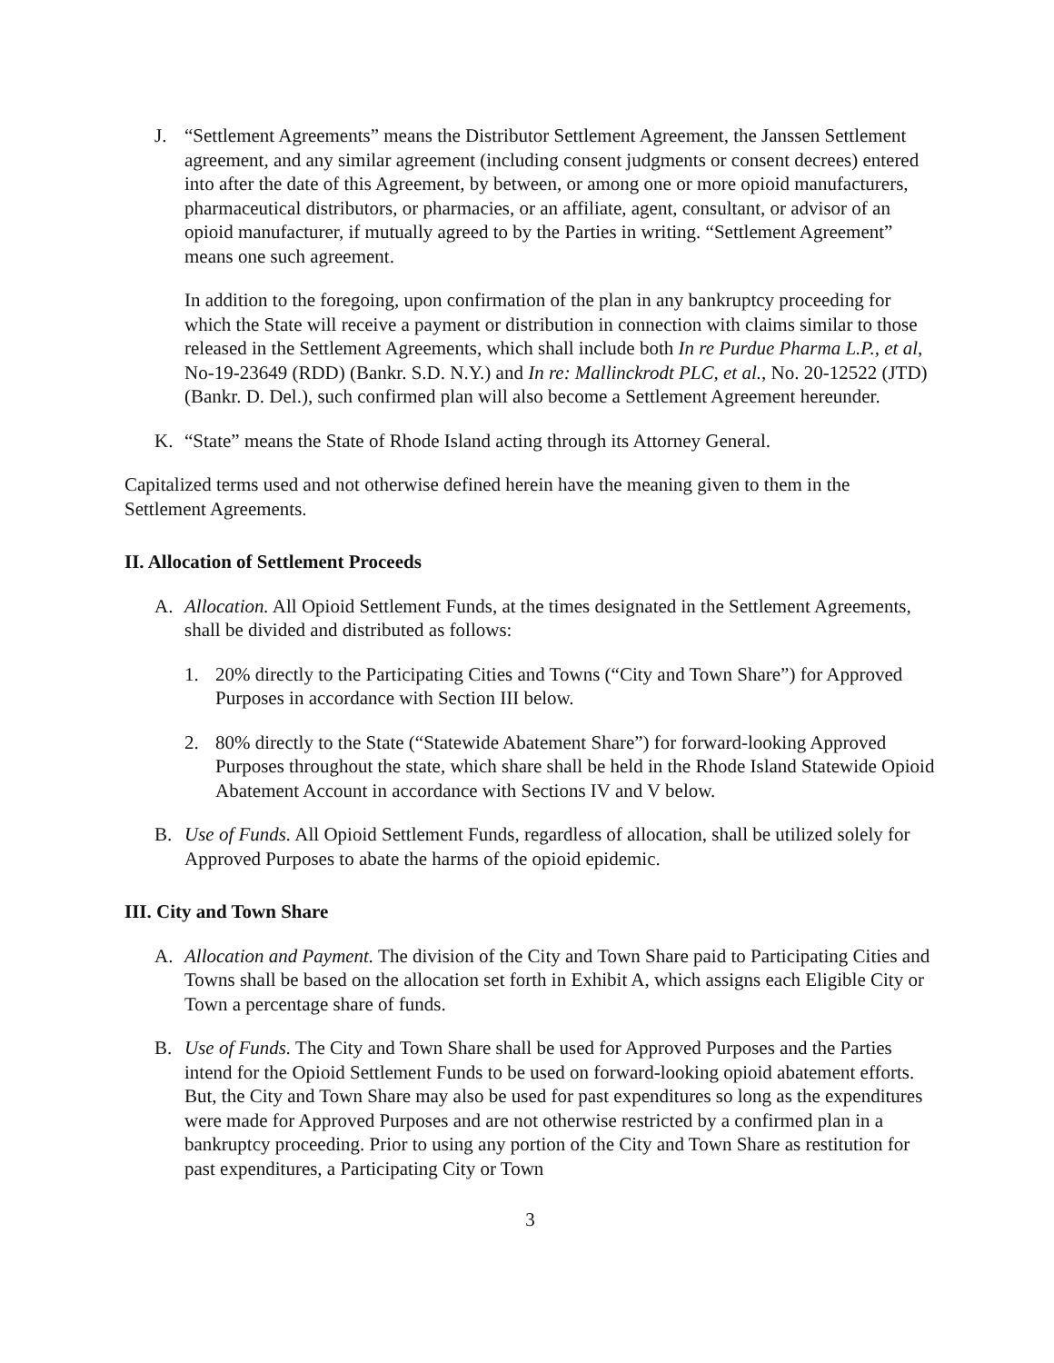J. “Settlement Agreements” means the Distributor Settlement Agreement, the Janssen Settlement agreement, and any similar agreement (including consent judgments or consent decrees) entered into after the date of this Agreement, by between, or among one or more opioid manufacturers, pharmaceutical distributors, or pharmacies, or an affiliate, agent, consultant, or advisor of an opioid manufacturer, if mutually agreed to by the Parties in writing. “Settlement Agreement” means one such agreement.
In addition to the foregoing, upon confirmation of the plan in any bankruptcy proceeding for which the State will receive a payment or distribution in connection with claims similar to those released in the Settlement Agreements, which shall include both In re Purdue Pharma L.P., et al, No-19-23649 (RDD) (Bankr. S.D. N.Y.) and In re: Mallinckrodt PLC, et al., No. 20-12522 (JTD) (Bankr. D. Del.), such confirmed plan will also become a Settlement Agreement hereunder.
K. “State” means the State of Rhode Island acting through its Attorney General.
Capitalized terms used and not otherwise defined herein have the meaning given to them in the Settlement Agreements.
II. Allocation of Settlement Proceeds
A. Allocation. All Opioid Settlement Funds, at the times designated in the Settlement Agreements, shall be divided and distributed as follows:
1. 20% directly to the Participating Cities and Towns (“City and Town Share”) for Approved Purposes in accordance with Section III below.
2. 80% directly to the State (“Statewide Abatement Share”) for forward-looking Approved Purposes throughout the state, which share shall be held in the Rhode Island Statewide Opioid Abatement Account in accordance with Sections IV and V below.
B. Use of Funds. All Opioid Settlement Funds, regardless of allocation, shall be utilized solely for Approved Purposes to abate the harms of the opioid epidemic.
III. City and Town Share
A. Allocation and Payment. The division of the City and Town Share paid to Participating Cities and Towns shall be based on the allocation set forth in Exhibit A, which assigns each Eligible City or Town a percentage share of funds.
B. Use of Funds. The City and Town Share shall be used for Approved Purposes and the Parties intend for the Opioid Settlement Funds to be used on forward-looking opioid abatement efforts. But, the City and Town Share may also be used for past expenditures so long as the expenditures were made for Approved Purposes and are not otherwise restricted by a confirmed plan in a bankruptcy proceeding. Prior to using any portion of the City and Town Share as restitution for past expenditures, a Participating City or Town
3